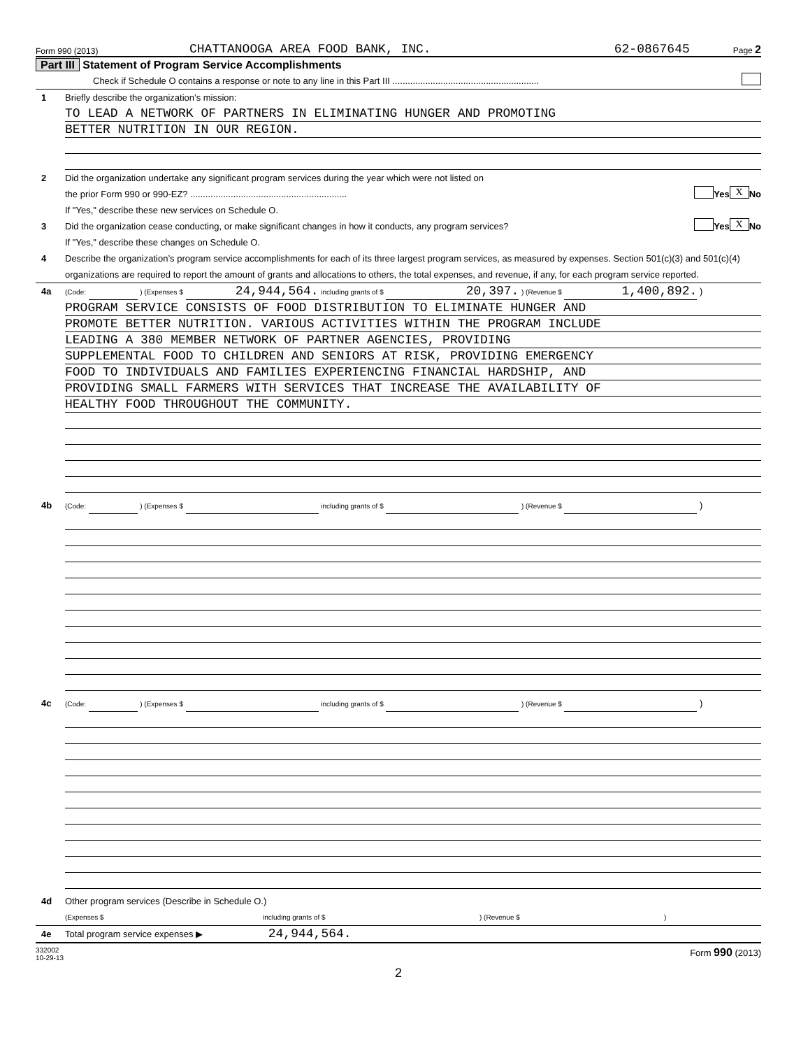Form 990 (2013) CHATTANOOGA AREA FOOD BANK, INC. 62-0867645 Page 2
Part III Statement of Program Service Accomplishments
Check if Schedule O contains a response or note to any line in this Part III ..........................................................
1 Briefly describe the organization’s mission:
TO LEAD A NETWORK OF PARTNERS IN ELIMINATING HUNGER AND PROMOTING
BETTER NUTRITION IN OUR REGION.
2 Did the organization undertake any significant program services during the year which were not listed on
the prior Form 990 or 990-EZ? .............................................................. Yes X No
If "Yes," describe these new services on Schedule O.
3 Did the organization cease conducting, or make significant changes in how it conducts, any program services? Yes X No
If "Yes," describe these changes on Schedule O.
4 Describe the organization’s program service accomplishments for each of its three largest program services, as measured by expenses. Section 501(c)(3) and 501(c)(4) organizations are required to report the amount of grants and allocations to others, the total expenses, and revenue, if any, for each program service reported.
4a (Code: ) (Expenses $ 24,944,564. including grants of $ 20,397. ) (Revenue $ 1,400,892. )
PROGRAM SERVICE CONSISTS OF FOOD DISTRIBUTION TO ELIMINATE HUNGER AND
PROMOTE BETTER NUTRITION. VARIOUS ACTIVITIES WITHIN THE PROGRAM INCLUDE
LEADING A 380 MEMBER NETWORK OF PARTNER AGENCIES, PROVIDING
SUPPLEMENTAL FOOD TO CHILDREN AND SENIORS AT RISK, PROVIDING EMERGENCY
FOOD TO INDIVIDUALS AND FAMILIES EXPERIENCING FINANCIAL HARDSHIP, AND
PROVIDING SMALL FARMERS WITH SERVICES THAT INCREASE THE AVAILABILITY OF
HEALTHY FOOD THROUGHOUT THE COMMUNITY.
4b (Code: ) (Expenses $ including grants of $ ) (Revenue $ )
4c (Code: ) (Expenses $ including grants of $ ) (Revenue $ )
4d Other program services (Describe in Schedule O.)
(Expenses $ including grants of $) (Revenue $)
4e Total program service expenses ▶ 24,944,564.
332002
10-29-13 Form 990 (2013)
2